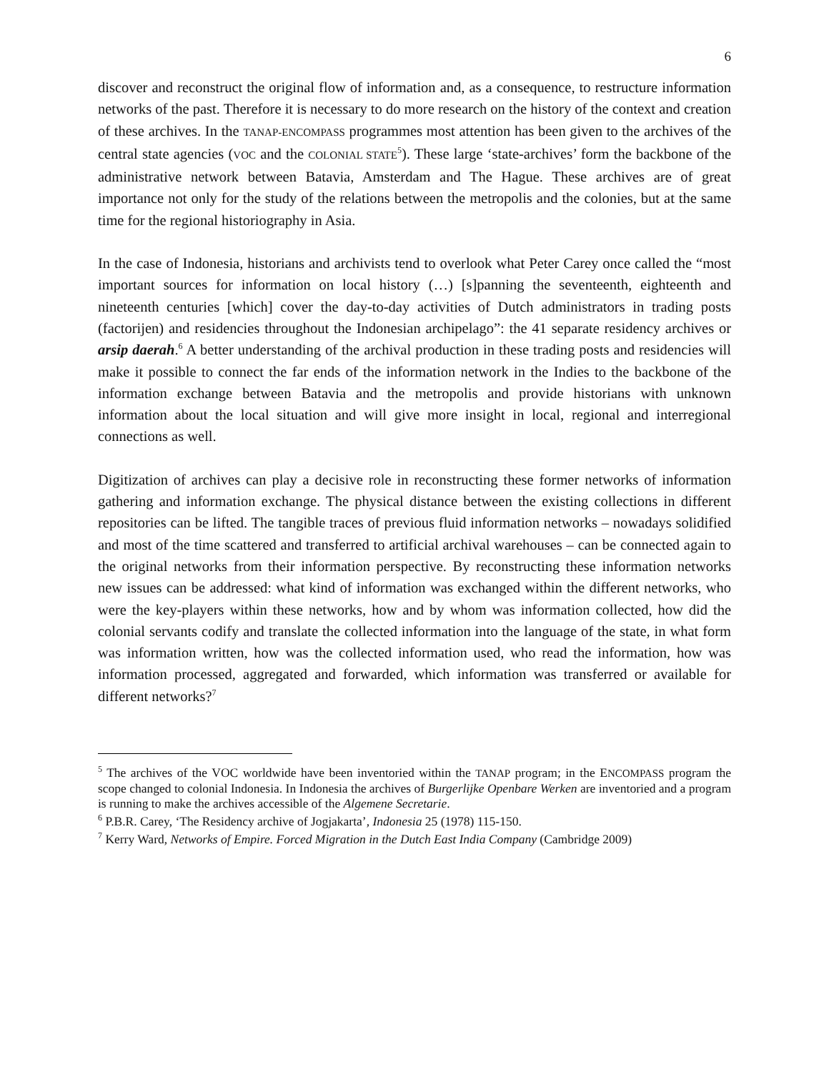6
discover and reconstruct the original flow of information and, as a consequence, to restructure information networks of the past. Therefore it is necessary to do more research on the history of the context and creation of these archives. In the TANAP-ENCOMPASS programmes most attention has been given to the archives of the central state agencies (VOC and the COLONIAL STATE<sup>5</sup>). These large ‘state-archives’ form the backbone of the administrative network between Batavia, Amsterdam and The Hague. These archives are of great importance not only for the study of the relations between the metropolis and the colonies, but at the same time for the regional historiography in Asia.
In the case of Indonesia, historians and archivists tend to overlook what Peter Carey once called the “most important sources for information on local history (…) [s]panning the seventeenth, eighteenth and nineteenth centuries [which] cover the day-to-day activities of Dutch administrators in trading posts (factorijen) and residencies throughout the Indonesian archipelago”: the 41 separate residency archives or arsip daerah.<sup>6</sup> A better understanding of the archival production in these trading posts and residencies will make it possible to connect the far ends of the information network in the Indies to the backbone of the information exchange between Batavia and the metropolis and provide historians with unknown information about the local situation and will give more insight in local, regional and interregional connections as well.
Digitization of archives can play a decisive role in reconstructing these former networks of information gathering and information exchange. The physical distance between the existing collections in different repositories can be lifted. The tangible traces of previous fluid information networks – nowadays solidified and most of the time scattered and transferred to artificial archival warehouses – can be connected again to the original networks from their information perspective. By reconstructing these information networks new issues can be addressed: what kind of information was exchanged within the different networks, who were the key-players within these networks, how and by whom was information collected, how did the colonial servants codify and translate the collected information into the language of the state, in what form was information written, how was the collected information used, who read the information, how was information processed, aggregated and forwarded, which information was transferred or available for different networks?<sup>7</sup>
<sup>5</sup> The archives of the VOC worldwide have been inventoried within the TANAP program; in the ENCOMPASS program the scope changed to colonial Indonesia. In Indonesia the archives of Burgerlijke Openbare Werken are inventoried and a program is running to make the archives accessible of the Algemene Secretarie.
<sup>6</sup> P.B.R. Carey, ‘The Residency archive of Jogjakarta’, Indonesia 25 (1978) 115-150.
<sup>7</sup> Kerry Ward, Networks of Empire. Forced Migration in the Dutch East India Company (Cambridge 2009)